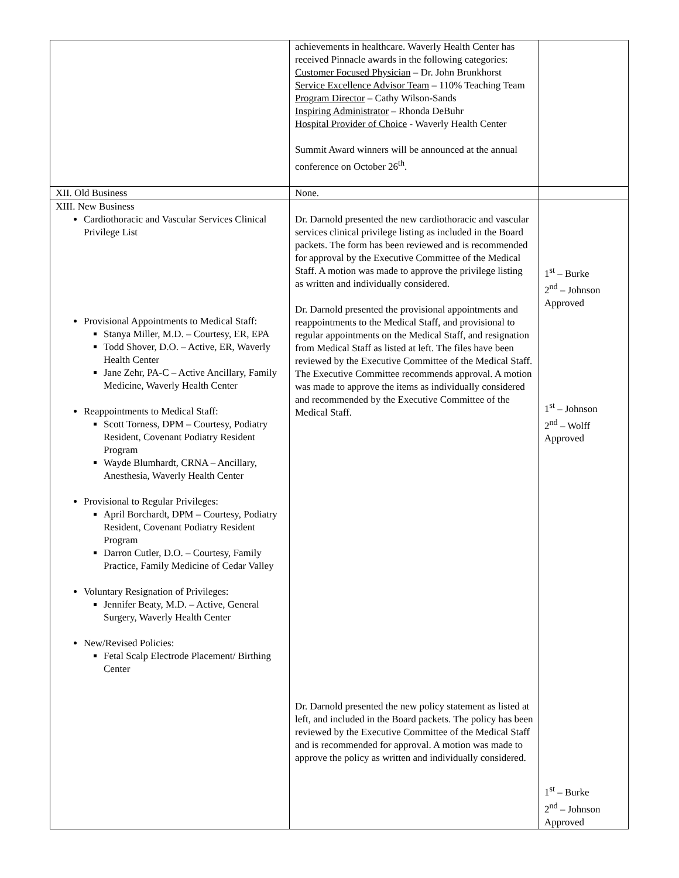| | achievements in healthcare. Waverly Health Center has received Pinnacle awards in the following categories: Customer Focused Physician – Dr. John Brunkhorst Service Excellence Advisor Team – 110% Teaching Team Program Director – Cathy Wilson-Sands Inspiring Administrator – Rhonda DeBuhr Hospital Provider of Choice - Waverly Health Center Summit Award winners will be announced at the annual conference on October 26<sup>th</sup>. | |
| XII. Old Business | None. | |
| XIII. New Business Cardiothoracic and Vascular Services Clinical Privilege List Provisional Appointments to Medical Staff: Stanya Miller, M.D. – Courtesy, ER, EPA Todd Shover, D.O. – Active, ER, Waverly Health Center Jane Zehr, PA-C – Active Ancillary, Family Medicine, Waverly Health Center Reappointments to Medical Staff: Scott Torness, DPM – Courtesy, Podiatry Resident, Covenant Podiatry Resident Program Wayde Blumhardt, CRNA – Ancillary, Anesthesia, Waverly Health Center Provisional to Regular Privileges: April Borchardt, DPM – Courtesy, Podiatry Resident, Covenant Podiatry Resident Program Darron Cutler, D.O. – Courtesy, Family Practice, Family Medicine of Cedar Valley Voluntary Resignation of Privileges: Jennifer Beaty, M.D. – Active, General Surgery, Waverly Health Center New/Revised Policies: Fetal Scalp Electrode Placement/ Birthing Center | Dr. Darnold presented the new cardiothoracic and vascular services clinical privilege listing as included in the Board packets. The form has been reviewed and is recommended for approval by the Executive Committee of the Medical Staff. A motion was made to approve the privilege listing as written and individually considered. Dr. Darnold presented the provisional appointments and reappointments to the Medical Staff, and provisional to regular appointments on the Medical Staff, and resignation from Medical Staff as listed at left. The files have been reviewed by the Executive Committee of the Medical Staff. The Executive Committee recommends approval. A motion was made to approve the items as individually considered and recommended by the Executive Committee of the Medical Staff. Dr. Darnold presented the new policy statement as listed at left, and included in the Board packets. The policy has been reviewed by the Executive Committee of the Medical Staff and is recommended for approval. A motion was made to approve the policy as written and individually considered. | 1<sup>st</sup> – Burke 2<sup>nd</sup> – Johnson Approved 1<sup>st</sup> – Johnson 2<sup>nd</sup> – Wolff Approved 1<sup>st</sup> – Burke 2<sup>nd</sup> – Johnson Approved |